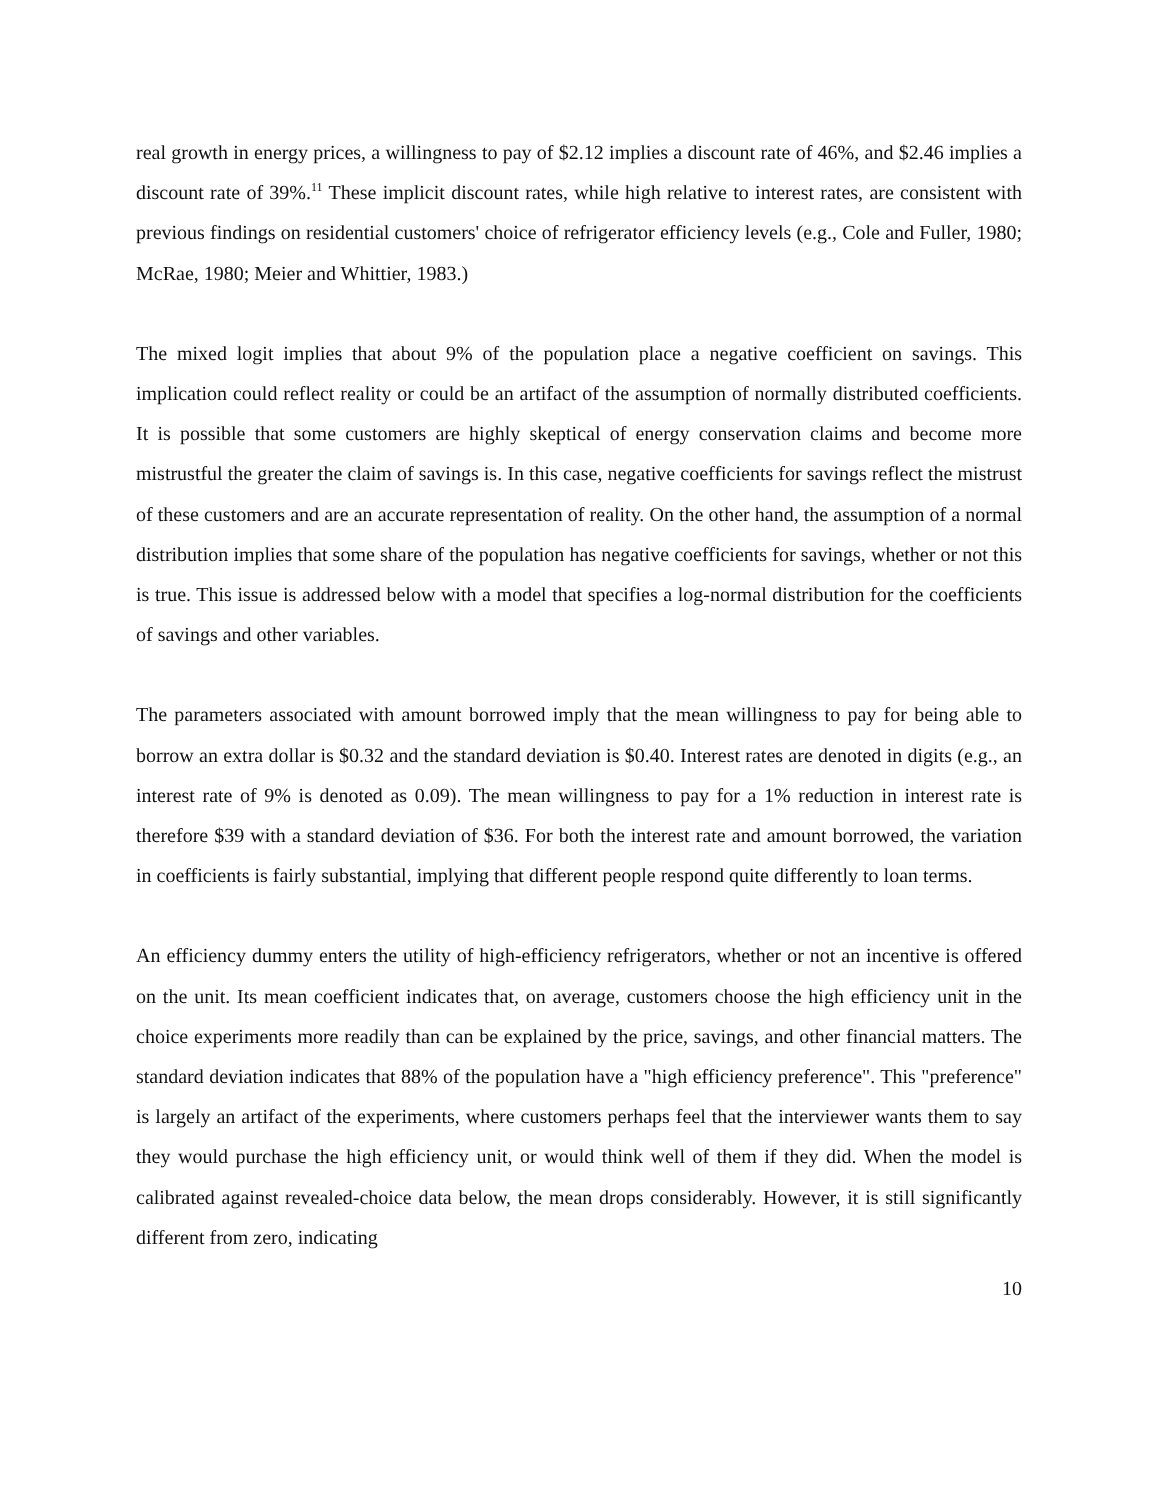real growth in energy prices, a willingness to pay of $2.12 implies a discount rate of 46%, and $2.46 implies a discount rate of 39%.<sup>11</sup> These implicit discount rates, while high relative to interest rates, are consistent with previous findings on residential customers' choice of refrigerator efficiency levels (e.g., Cole and Fuller, 1980; McRae, 1980; Meier and Whittier, 1983.)
The mixed logit implies that about 9% of the population place a negative coefficient on savings. This implication could reflect reality or could be an artifact of the assumption of normally distributed coefficients. It is possible that some customers are highly skeptical of energy conservation claims and become more mistrustful the greater the claim of savings is. In this case, negative coefficients for savings reflect the mistrust of these customers and are an accurate representation of reality. On the other hand, the assumption of a normal distribution implies that some share of the population has negative coefficients for savings, whether or not this is true. This issue is addressed below with a model that specifies a log-normal distribution for the coefficients of savings and other variables.
The parameters associated with amount borrowed imply that the mean willingness to pay for being able to borrow an extra dollar is $0.32 and the standard deviation is $0.40. Interest rates are denoted in digits (e.g., an interest rate of 9% is denoted as 0.09). The mean willingness to pay for a 1% reduction in interest rate is therefore $39 with a standard deviation of $36. For both the interest rate and amount borrowed, the variation in coefficients is fairly substantial, implying that different people respond quite differently to loan terms.
An efficiency dummy enters the utility of high-efficiency refrigerators, whether or not an incentive is offered on the unit. Its mean coefficient indicates that, on average, customers choose the high efficiency unit in the choice experiments more readily than can be explained by the price, savings, and other financial matters. The standard deviation indicates that 88% of the population have a "high efficiency preference". This "preference" is largely an artifact of the experiments, where customers perhaps feel that the interviewer wants them to say they would purchase the high efficiency unit, or would think well of them if they did. When the model is calibrated against revealed-choice data below, the mean drops considerably. However, it is still significantly different from zero, indicating
10